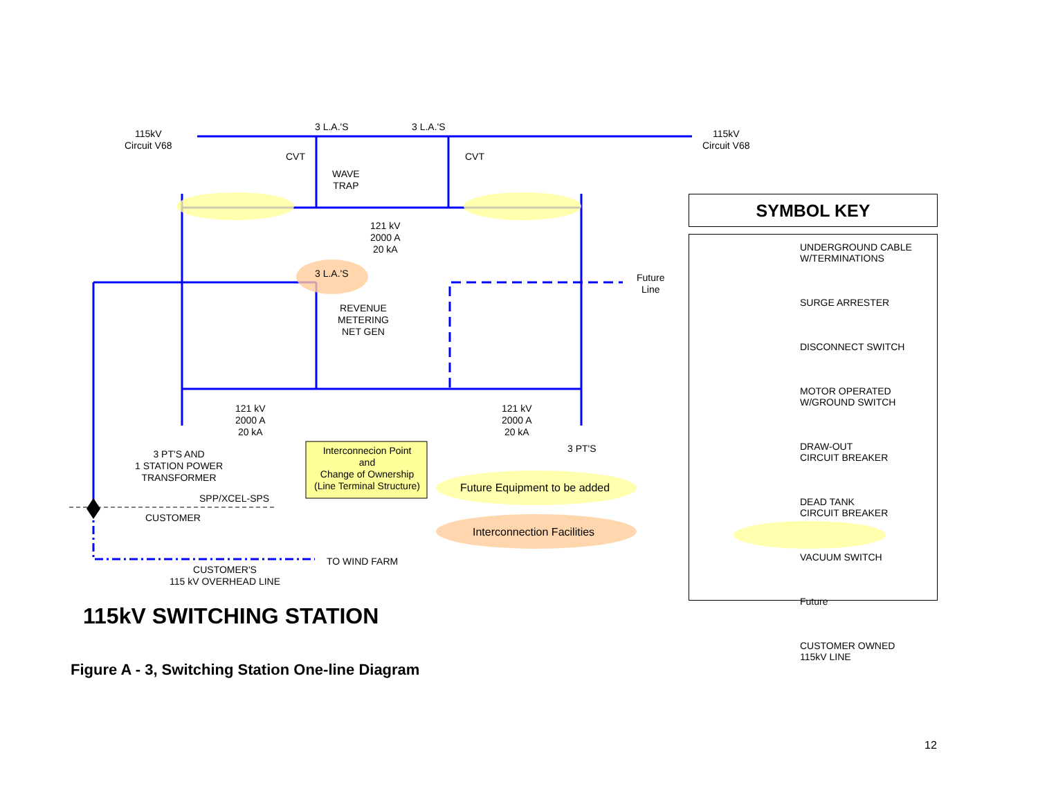115kV
Circuit V68
115kV
Circuit V68
3 L.A.'S 3 L.A.'S
CVT CVT
WAVE
TRAP
121 kV
2000 A
20 kA
3 L.A.'S
Future
Line
REVENUE
METERING
NET GEN
121 kV
2000 A
20 kA
121 kV
2000 A
20 kA
3 PT'S AND
1 STATION POWER
TRANSFORMER
3 PT'S
Interconnecion Point
and
Change of Ownership
(Line Terminal Structure)
Future Equipment to be added
Interconnection Facilities
SPP/XCEL-SPS
CUSTOMER
TO WIND FARM
CUSTOMER'S
115 kV OVERHEAD LINE
SYMBOL KEY
UNDERGROUND CABLE
W/TERMINATIONS
SURGE ARRESTER
DISCONNECT SWITCH
MOTOR OPERATED
W/GROUND SWITCH
DRAW-OUT
CIRCUIT BREAKER
DEAD TANK
CIRCUIT BREAKER
VACUUM SWITCH
Future
CUSTOMER OWNED
115kV LINE
115kV SWITCHING STATION
Figure A - 3, Switching Station One-line Diagram
12